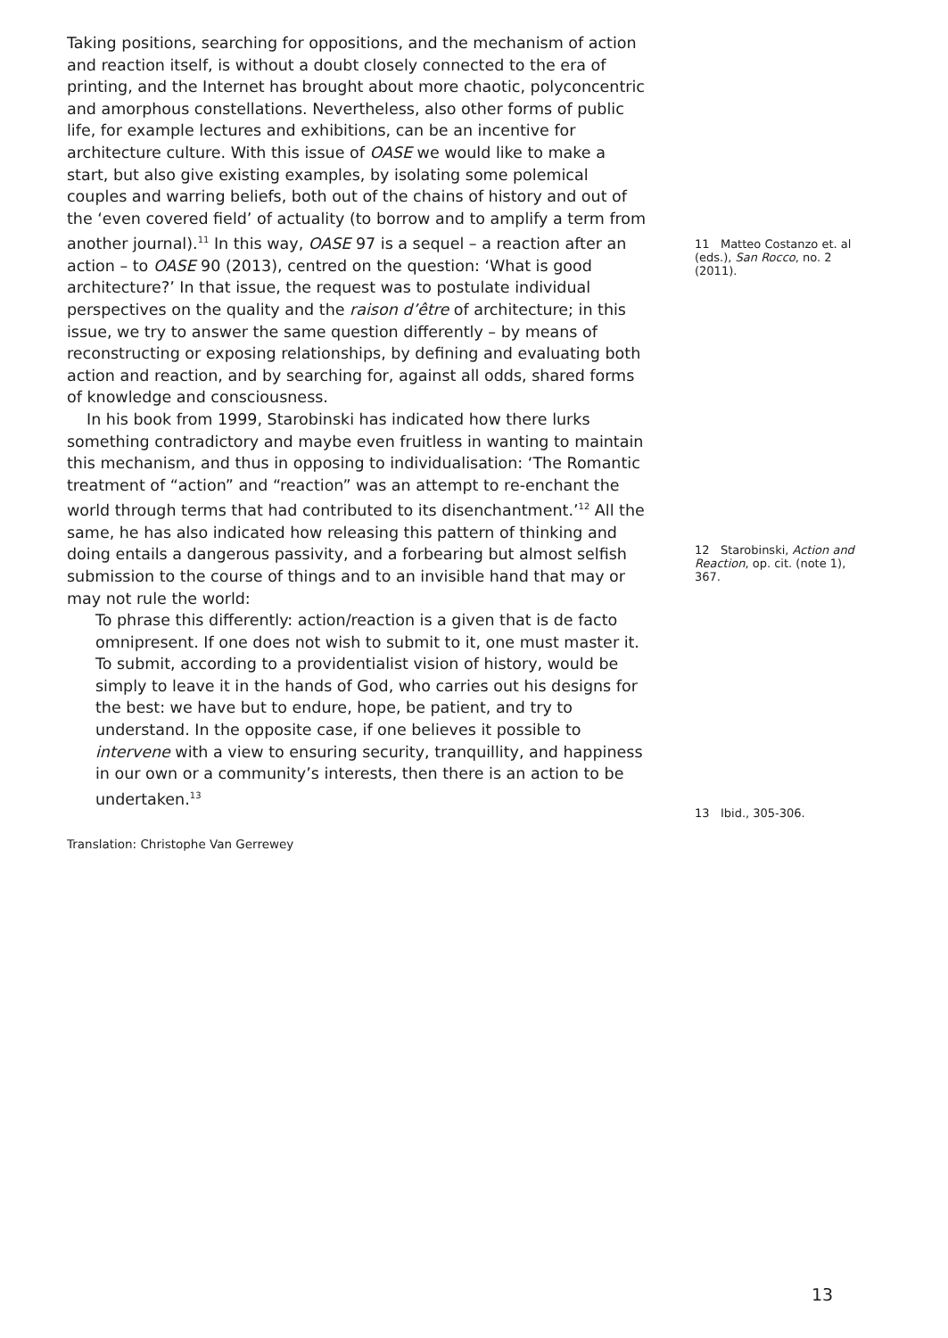Taking positions, searching for oppositions, and the mechanism of action and reaction itself, is without a doubt closely connected to the era of printing, and the Internet has brought about more chaotic, polyconcentric and amorphous constellations. Nevertheless, also other forms of public life, for example lectures and exhibitions, can be an incentive for architecture culture. With this issue of OASE we would like to make a start, but also give existing examples, by isolating some polemical couples and warring beliefs, both out of the chains of history and out of the ‘even covered field’ of actuality (to borrow and to amplify a term from another journal).<sup>11</sup> In this way, OASE 97 is a sequel – a reaction after an action – to OASE 90 (2013), centred on the question: ‘What is good architecture?’ In that issue, the request was to postulate individual perspectives on the quality and the raison d’être of architecture; in this issue, we try to answer the same question differently – by means of reconstructing or exposing relationships, by defining and evaluating both action and reaction, and by searching for, against all odds, shared forms of knowledge and consciousness.
In his book from 1999, Starobinski has indicated how there lurks something contradictory and maybe even fruitless in wanting to maintain this mechanism, and thus in opposing to individualisation: ‘The Romantic treatment of “action” and “reaction” was an attempt to re-enchant the world through terms that had contributed to its disenchantment.’<sup>12</sup> All the same, he has also indicated how releasing this pattern of thinking and doing entails a dangerous passivity, and a forbearing but almost selfish submission to the course of things and to an invisible hand that may or may not rule the world:
To phrase this differently: action/reaction is a given that is de facto omnipresent. If one does not wish to submit to it, one must master it. To submit, according to a providentialist vision of history, would be simply to leave it in the hands of God, who carries out his designs for the best: we have but to endure, hope, be patient, and try to understand. In the opposite case, if one believes it possible to intervene with a view to ensuring security, tranquillity, and happiness in our own or a community’s interests, then there is an action to be undertaken.<sup>13</sup>
Translation: Christophe Van Gerrewey
11 Matteo Costanzo et. al (eds.), San Rocco, no. 2 (2011).
12 Starobinski, Action and Reaction, op. cit. (note 1), 367.
13 Ibid., 305-306.
13